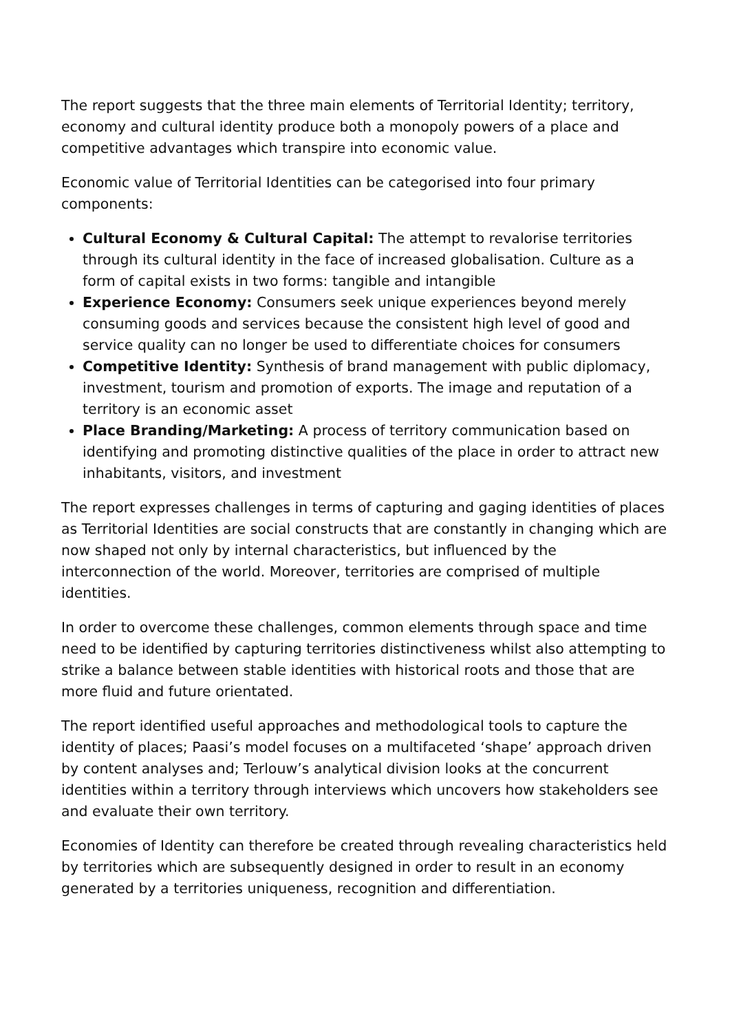The report suggests that the three main elements of Territorial Identity; territory, economy and cultural identity produce both a monopoly powers of a place and competitive advantages which transpire into economic value.
Economic value of Territorial Identities can be categorised into four primary components:
Cultural Economy & Cultural Capital: The attempt to revalorise territories through its cultural identity in the face of increased globalisation. Culture as a form of capital exists in two forms: tangible and intangible
Experience Economy: Consumers seek unique experiences beyond merely consuming goods and services because the consistent high level of good and service quality can no longer be used to differentiate choices for consumers
Competitive Identity: Synthesis of brand management with public diplomacy, investment, tourism and promotion of exports. The image and reputation of a territory is an economic asset
Place Branding/Marketing: A process of territory communication based on identifying and promoting distinctive qualities of the place in order to attract new inhabitants, visitors, and investment
The report expresses challenges in terms of capturing and gaging identities of places as Territorial Identities are social constructs that are constantly in changing which are now shaped not only by internal characteristics, but influenced by the interconnection of the world. Moreover, territories are comprised of multiple identities.
In order to overcome these challenges, common elements through space and time need to be identified by capturing territories distinctiveness whilst also attempting to strike a balance between stable identities with historical roots and those that are more fluid and future orientated.
The report identified useful approaches and methodological tools to capture the identity of places; Paasi’s model focuses on a multifaceted ‘shape’ approach driven by content analyses and; Terlouw’s analytical division looks at the concurrent identities within a territory through interviews which uncovers how stakeholders see and evaluate their own territory.
Economies of Identity can therefore be created through revealing characteristics held by territories which are subsequently designed in order to result in an economy generated by a territories uniqueness, recognition and differentiation.